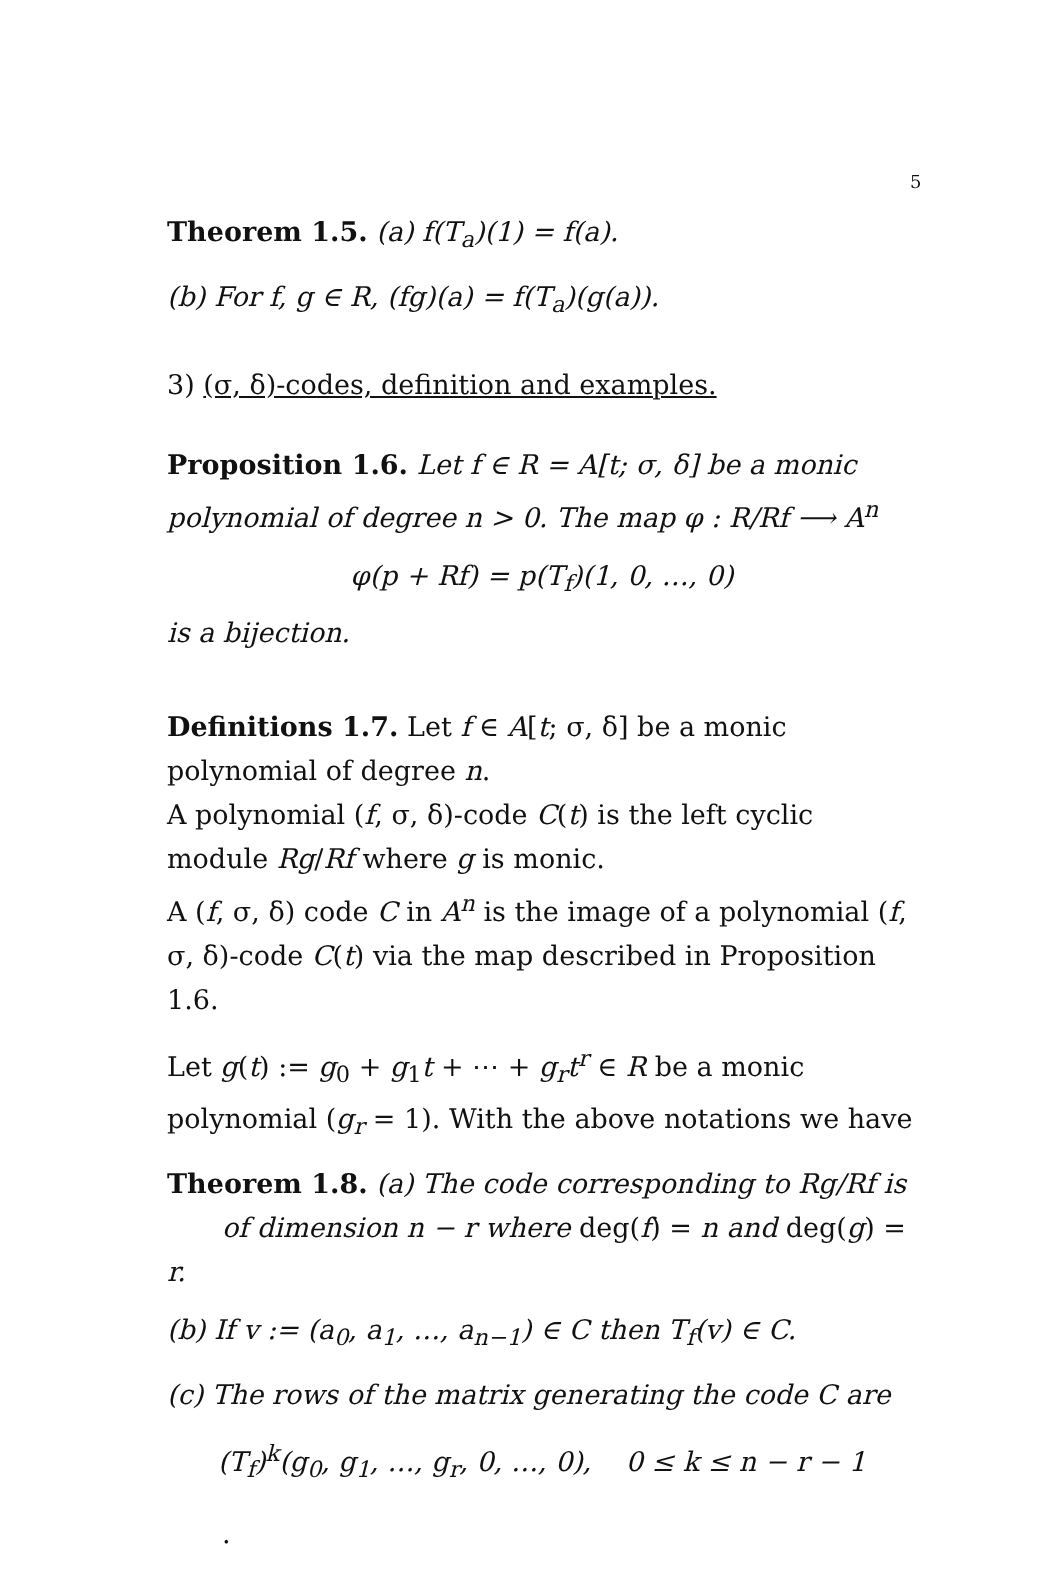5
Theorem 1.5. (a) f(T<sub>a</sub>)(1) = f(a).
(b) For f, g ∈ R, (fg)(a) = f(T<sub>a</sub>)(g(a)).
3) (σ, δ)-codes, definition and examples.
Proposition 1.6. Let f ∈ R = A[t; σ, δ] be a monic polynomial of degree n > 0. The map φ : R/Rf ⟶ A<sup>n</sup>
φ(p + Rf) = p(T<sub>f</sub>)(1, 0, …, 0)
is a bijection.
Definitions 1.7. Let f ∈ A[t; σ, δ] be a monic polynomial of degree n.
A polynomial (f, σ, δ)-code C(t) is the left cyclic module Rg/Rf where g is monic.
A (f, σ, δ) code C in A<sup>n</sup> is the image of a polynomial (f, σ, δ)-code C(t) via the map described in Proposition 1.6.
Let g(t) := g<sub>0</sub> + g<sub>1</sub>t + ⋯ + g<sub>r</sub>t<sup>r</sup> ∈ R be a monic polynomial (g<sub>r</sub> = 1). With the above notations we have
Theorem 1.8. (a) The code corresponding to Rg/Rf is
of dimension n − r where deg(f) = n and deg(g) = r.
(b) If v := (a<sub>0</sub>, a<sub>1</sub>, …, a<sub>n−1</sub>) ∈ C then T<sub>f</sub>(v) ∈ C.
(c) The rows of the matrix generating the code C are
(T<sub>f</sub>)<sup>k</sup>(g<sub>0</sub>, g<sub>1</sub>, …, g<sub>r</sub>, 0, …, 0), 0 ≤ k ≤ n − r − 1
.